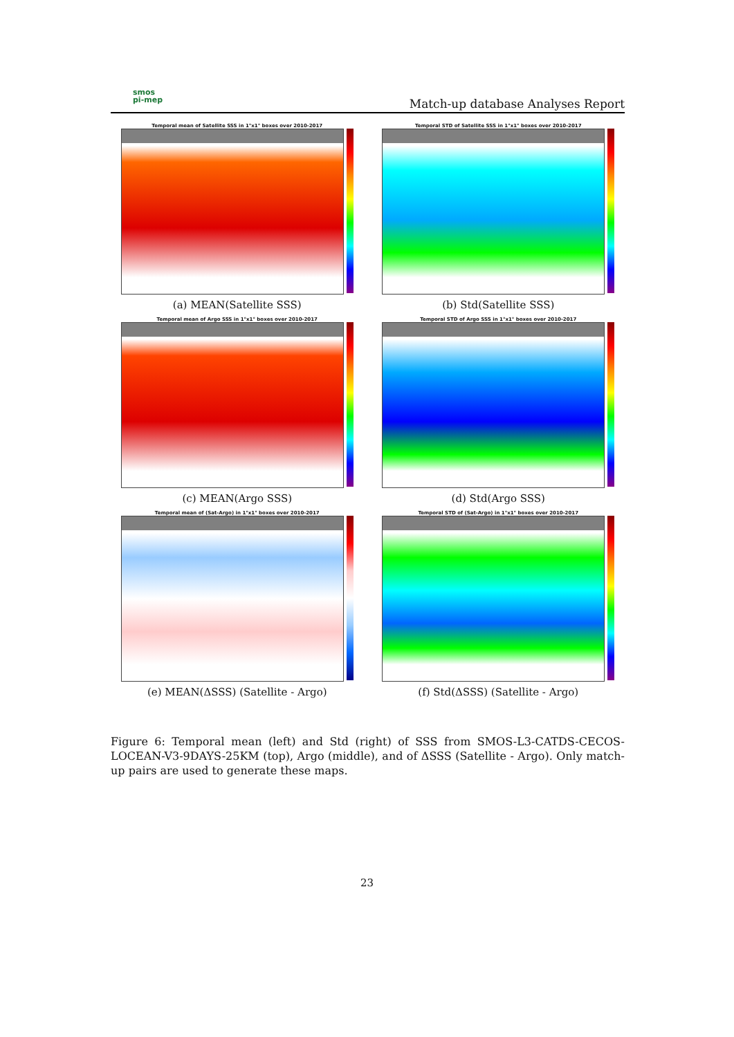smos
pi-mep
Match-up database Analyses Report
Temporal mean of Satellite SSS in 1°x1° boxes over 2010-2017
(a) MEAN(Satellite SSS)
Temporal STD of Satellite SSS in 1°x1° boxes over 2010-2017
(b) Std(Satellite SSS)
Temporal mean of Argo SSS in 1°x1° boxes over 2010-2017
(c) MEAN(Argo SSS)
Temporal STD of Argo SSS in 1°x1° boxes over 2010-2017
(d) Std(Argo SSS)
Temporal mean of (Sat-Argo) in 1°x1° boxes over 2010-2017
(e) MEAN(ΔSSS) (Satellite - Argo)
Temporal STD of (Sat-Argo) in 1°x1° boxes over 2010-2017
(f) Std(ΔSSS) (Satellite - Argo)
Figure 6: Temporal mean (left) and Std (right) of SSS from SMOS-L3-CATDS-CECOS-LOCEAN-V3-9DAYS-25KM (top), Argo (middle), and of ΔSSS (Satellite - Argo). Only match-up pairs are used to generate these maps.
23